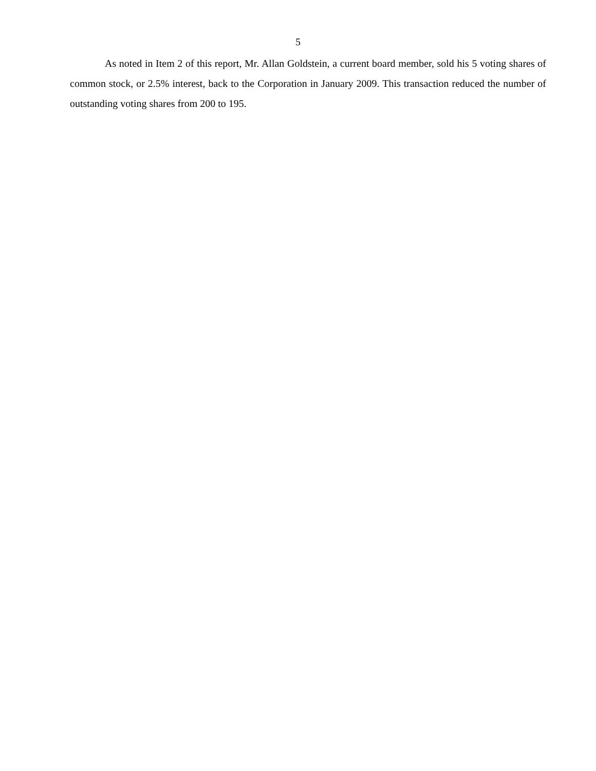5
As noted in Item 2 of this report, Mr. Allan Goldstein, a current board member, sold his 5 voting shares of common stock, or 2.5% interest, back to the Corporation in January 2009. This transaction reduced the number of outstanding voting shares from 200 to 195.